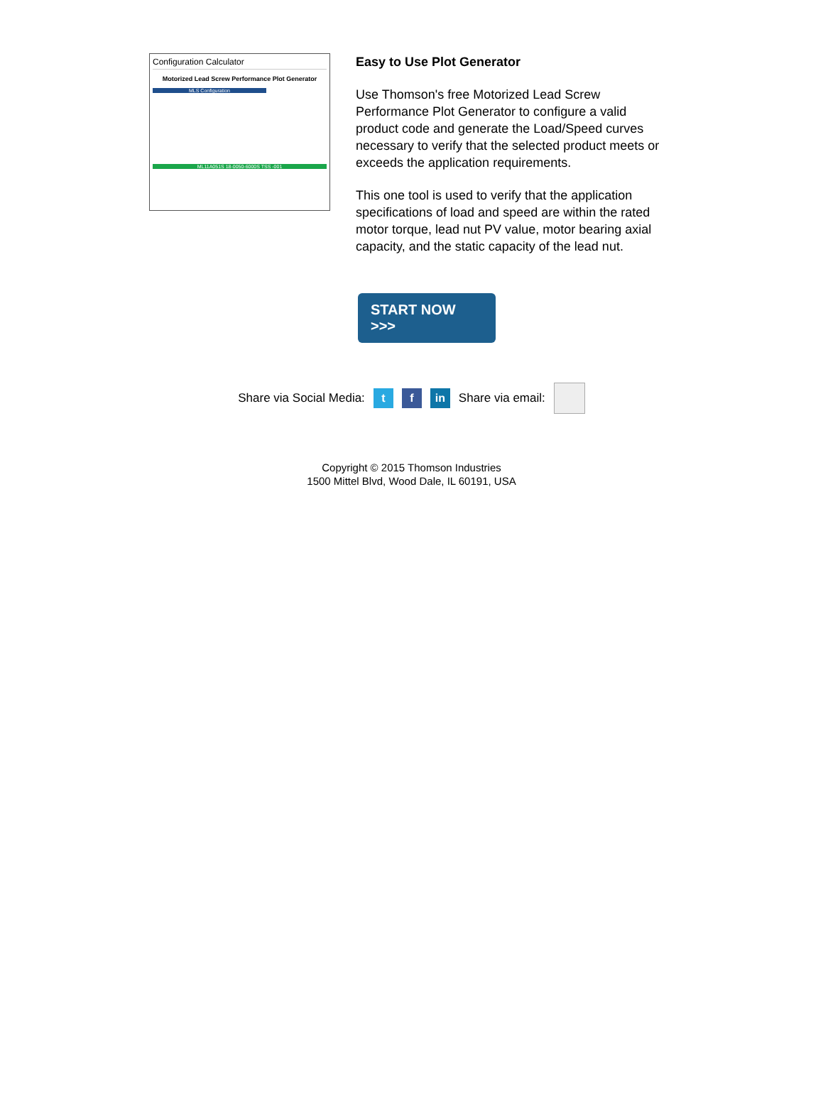Configuration Calculator
Motorized Lead Screw Performance Plot Generator
MLS Configuration
ML11A051S 18-0050-6000S TSS -001
Easy to Use Plot Generator
Use Thomson's free Motorized Lead Screw Performance Plot Generator to configure a valid product code and generate the Load/Speed curves necessary to verify that the selected product meets or exceeds the application requirements.
This one tool is used to verify that the application specifications of load and speed are within the rated motor torque, lead nut PV value, motor bearing axial capacity, and the static capacity of the lead nut.
START NOW >>>
Share via Social Media: t f in Share via email:
Copyright © 2015 Thomson Industries
1500 Mittel Blvd, Wood Dale, IL 60191, USA